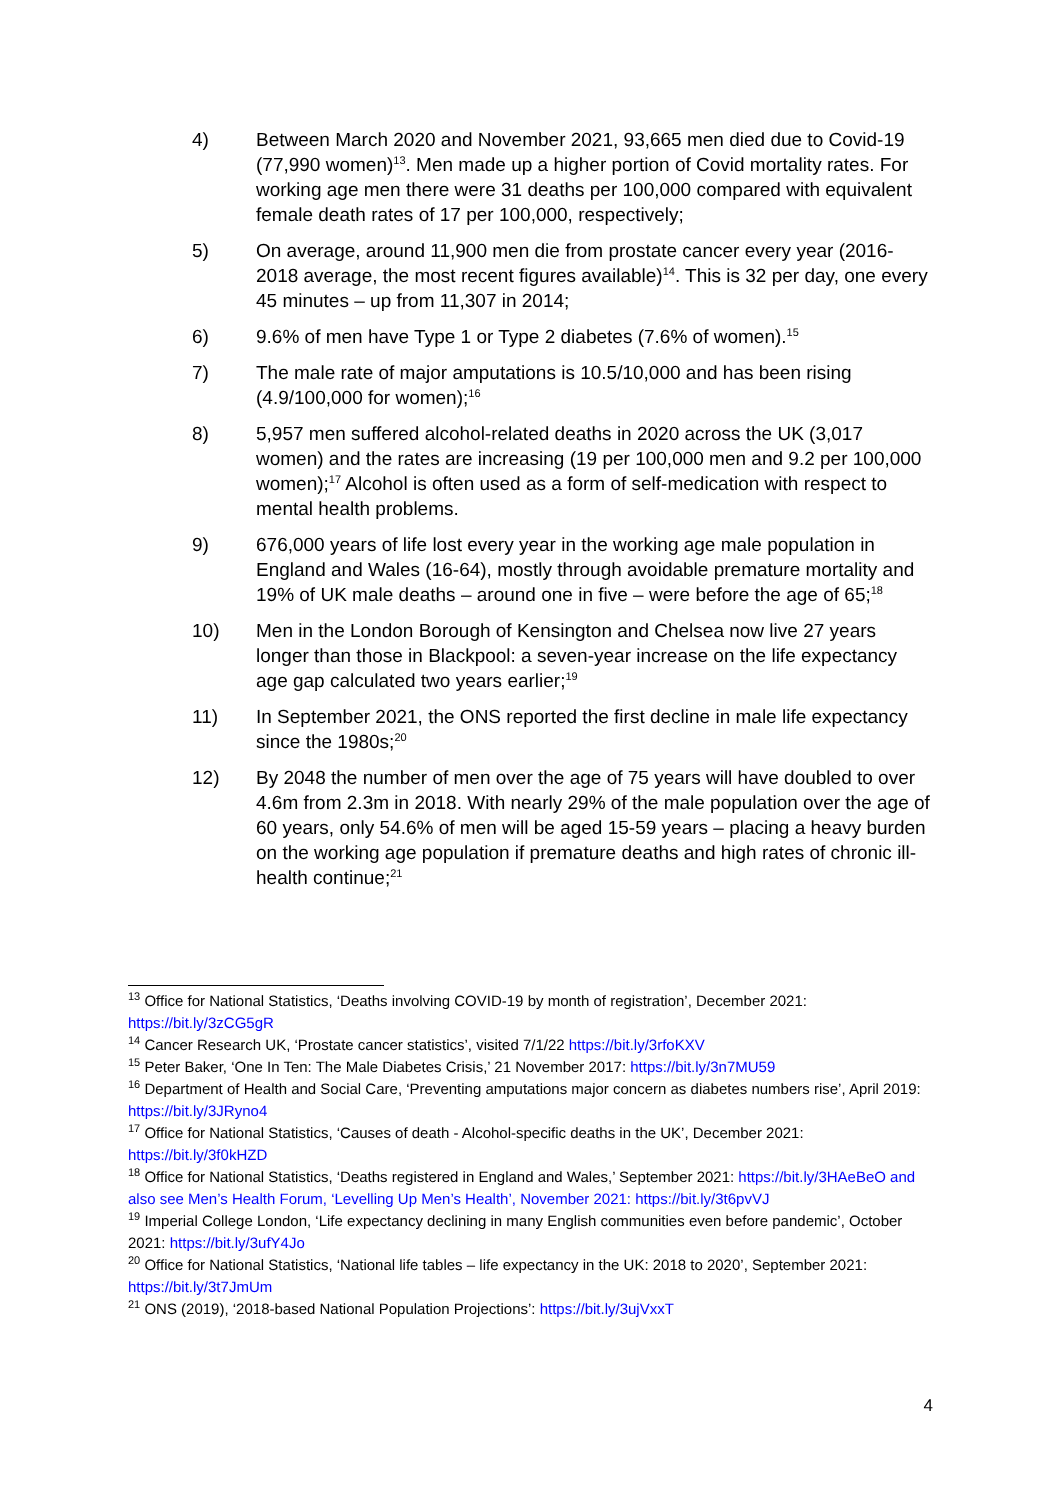4) Between March 2020 and November 2021, 93,665 men died due to Covid-19 (77,990 women)<sup>13</sup>. Men made up a higher portion of Covid mortality rates. For working age men there were 31 deaths per 100,000 compared with equivalent female death rates of 17 per 100,000, respectively;
5) On average, around 11,900 men die from prostate cancer every year (2016-2018 average, the most recent figures available)<sup>14</sup>. This is 32 per day, one every 45 minutes – up from 11,307 in 2014;
6) 9.6% of men have Type 1 or Type 2 diabetes (7.6% of women).<sup>15</sup>
7) The male rate of major amputations is 10.5/10,000 and has been rising (4.9/100,000 for women);<sup>16</sup>
8) 5,957 men suffered alcohol-related deaths in 2020 across the UK (3,017 women) and the rates are increasing (19 per 100,000 men and 9.2 per 100,000 women);<sup>17</sup> Alcohol is often used as a form of self-medication with respect to mental health problems.
9) 676,000 years of life lost every year in the working age male population in England and Wales (16-64), mostly through avoidable premature mortality and 19% of UK male deaths – around one in five – were before the age of 65;<sup>18</sup>
10) Men in the London Borough of Kensington and Chelsea now live 27 years longer than those in Blackpool: a seven-year increase on the life expectancy age gap calculated two years earlier;<sup>19</sup>
11) In September 2021, the ONS reported the first decline in male life expectancy since the 1980s;<sup>20</sup>
12) By 2048 the number of men over the age of 75 years will have doubled to over 4.6m from 2.3m in 2018. With nearly 29% of the male population over the age of 60 years, only 54.6% of men will be aged 15-59 years – placing a heavy burden on the working age population if premature deaths and high rates of chronic ill-health continue;<sup>21</sup>
<sup>13</sup> Office for National Statistics, ‘Deaths involving COVID-19 by month of registration’, December 2021: https://bit.ly/3zCG5gR
<sup>14</sup> Cancer Research UK, ‘Prostate cancer statistics’, visited 7/1/22 https://bit.ly/3rfoKXV
<sup>15</sup> Peter Baker, ‘One In Ten: The Male Diabetes Crisis,’ 21 November 2017: https://bit.ly/3n7MU59
<sup>16</sup> Department of Health and Social Care, ‘Preventing amputations major concern as diabetes numbers rise’, April 2019: https://bit.ly/3JRyno4
<sup>17</sup> Office for National Statistics, ‘Causes of death - Alcohol-specific deaths in the UK’, December 2021: https://bit.ly/3f0kHZD
<sup>18</sup> Office for National Statistics, ‘Deaths registered in England and Wales,’ September 2021: https://bit.ly/3HAeBeO and also see Men’s Health Forum, ‘Levelling Up Men’s Health’, November 2021: https://bit.ly/3t6pvVJ
<sup>19</sup> Imperial College London, ‘Life expectancy declining in many English communities even before pandemic’, October 2021: https://bit.ly/3ufY4Jo
<sup>20</sup> Office for National Statistics, ‘National life tables – life expectancy in the UK: 2018 to 2020’, September 2021: https://bit.ly/3t7JmUm
<sup>21</sup> ONS (2019), ‘2018-based National Population Projections’: https://bit.ly/3ujVxxT
4